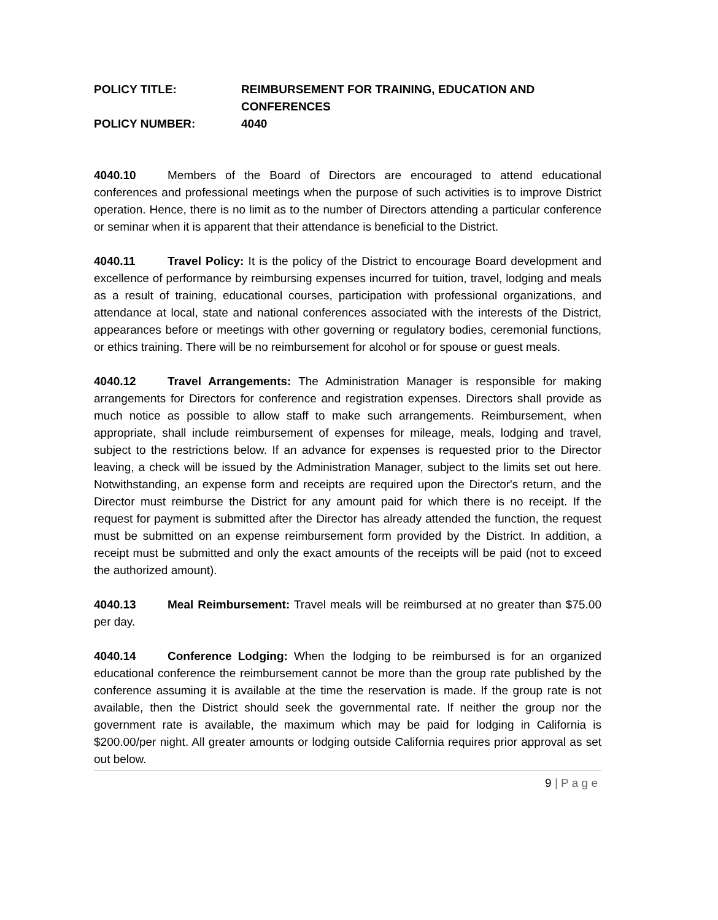POLICY TITLE: REIMBURSEMENT FOR TRAINING, EDUCATION AND
CONFERENCES
POLICY NUMBER: 4040
4040.10 Members of the Board of Directors are encouraged to attend educational conferences and professional meetings when the purpose of such activities is to improve District operation. Hence, there is no limit as to the number of Directors attending a particular conference or seminar when it is apparent that their attendance is beneficial to the District.
4040.11 Travel Policy: It is the policy of the District to encourage Board development and excellence of performance by reimbursing expenses incurred for tuition, travel, lodging and meals as a result of training, educational courses, participation with professional organizations, and attendance at local, state and national conferences associated with the interests of the District, appearances before or meetings with other governing or regulatory bodies, ceremonial functions, or ethics training. There will be no reimbursement for alcohol or for spouse or guest meals.
4040.12 Travel Arrangements: The Administration Manager is responsible for making arrangements for Directors for conference and registration expenses. Directors shall provide as much notice as possible to allow staff to make such arrangements. Reimbursement, when appropriate, shall include reimbursement of expenses for mileage, meals, lodging and travel, subject to the restrictions below. If an advance for expenses is requested prior to the Director leaving, a check will be issued by the Administration Manager, subject to the limits set out here. Notwithstanding, an expense form and receipts are required upon the Director's return, and the Director must reimburse the District for any amount paid for which there is no receipt. If the request for payment is submitted after the Director has already attended the function, the request must be submitted on an expense reimbursement form provided by the District. In addition, a receipt must be submitted and only the exact amounts of the receipts will be paid (not to exceed the authorized amount).
4040.13 Meal Reimbursement: Travel meals will be reimbursed at no greater than $75.00 per day.
4040.14 Conference Lodging: When the lodging to be reimbursed is for an organized educational conference the reimbursement cannot be more than the group rate published by the conference assuming it is available at the time the reservation is made. If the group rate is not available, then the District should seek the governmental rate. If neither the group nor the government rate is available, the maximum which may be paid for lodging in California is $200.00/per night. All greater amounts or lodging outside California requires prior approval as set out below.
9 | P a g e